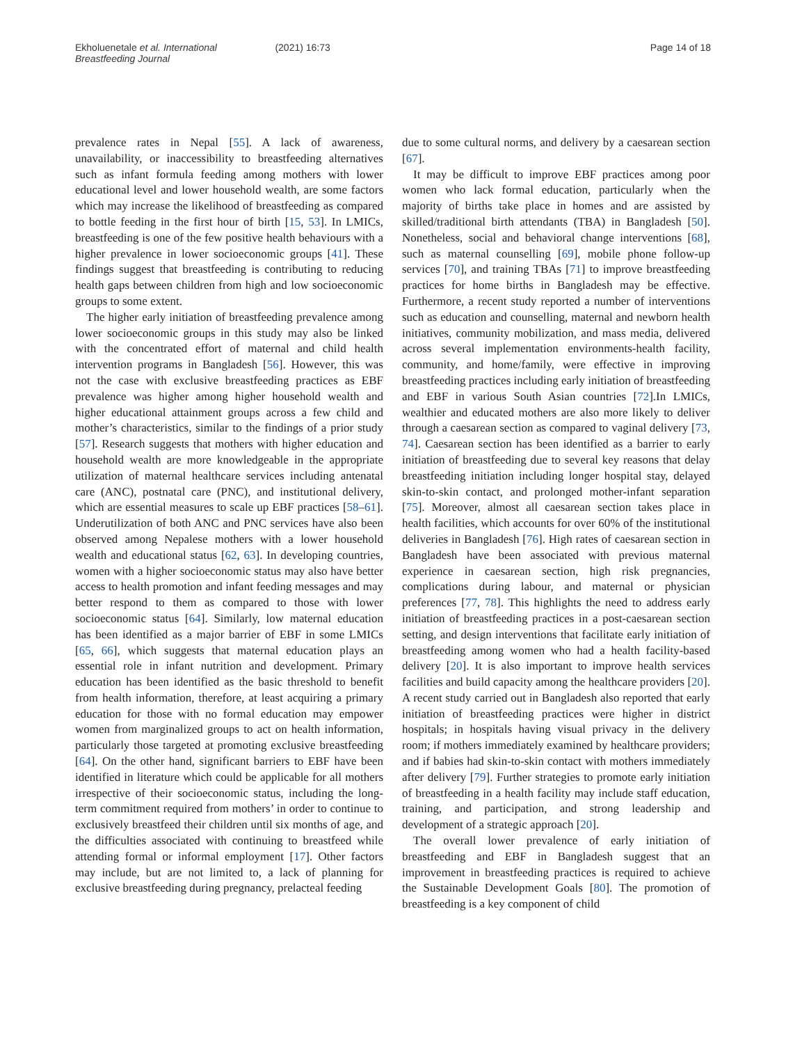Ekholuenetale et al. International Breastfeeding Journal (2021) 16:73 Page 14 of 18
prevalence rates in Nepal [55]. A lack of awareness, unavailability, or inaccessibility to breastfeeding alternatives such as infant formula feeding among mothers with lower educational level and lower household wealth, are some factors which may increase the likelihood of breastfeeding as compared to bottle feeding in the first hour of birth [15, 53]. In LMICs, breastfeeding is one of the few positive health behaviours with a higher prevalence in lower socioeconomic groups [41]. These findings suggest that breastfeeding is contributing to reducing health gaps between children from high and low socioeconomic groups to some extent.
The higher early initiation of breastfeeding prevalence among lower socioeconomic groups in this study may also be linked with the concentrated effort of maternal and child health intervention programs in Bangladesh [56]. However, this was not the case with exclusive breastfeeding practices as EBF prevalence was higher among higher household wealth and higher educational attainment groups across a few child and mother’s characteristics, similar to the findings of a prior study [57]. Research suggests that mothers with higher education and household wealth are more knowledgeable in the appropriate utilization of maternal healthcare services including antenatal care (ANC), postnatal care (PNC), and institutional delivery, which are essential measures to scale up EBF practices [58–61]. Underutilization of both ANC and PNC services have also been observed among Nepalese mothers with a lower household wealth and educational status [62, 63]. In developing countries, women with a higher socioeconomic status may also have better access to health promotion and infant feeding messages and may better respond to them as compared to those with lower socioeconomic status [64]. Similarly, low maternal education has been identified as a major barrier of EBF in some LMICs [65, 66], which suggests that maternal education plays an essential role in infant nutrition and development. Primary education has been identified as the basic threshold to benefit from health information, therefore, at least acquiring a primary education for those with no formal education may empower women from marginalized groups to act on health information, particularly those targeted at promoting exclusive breastfeeding [64]. On the other hand, significant barriers to EBF have been identified in literature which could be applicable for all mothers irrespective of their socioeconomic status, including the long-term commitment required from mothers’ in order to continue to exclusively breastfeed their children until six months of age, and the difficulties associated with continuing to breastfeed while attending formal or informal employment [17]. Other factors may include, but are not limited to, a lack of planning for exclusive breastfeeding during pregnancy, prelacteal feeding
due to some cultural norms, and delivery by a caesarean section [67].
It may be difficult to improve EBF practices among poor women who lack formal education, particularly when the majority of births take place in homes and are assisted by skilled/traditional birth attendants (TBA) in Bangladesh [50]. Nonetheless, social and behavioral change interventions [68], such as maternal counselling [69], mobile phone follow-up services [70], and training TBAs [71] to improve breastfeeding practices for home births in Bangladesh may be effective. Furthermore, a recent study reported a number of interventions such as education and counselling, maternal and newborn health initiatives, community mobilization, and mass media, delivered across several implementation environments-health facility, community, and home/family, were effective in improving breastfeeding practices including early initiation of breastfeeding and EBF in various South Asian countries [72].In LMICs, wealthier and educated mothers are also more likely to deliver through a caesarean section as compared to vaginal delivery [73, 74]. Caesarean section has been identified as a barrier to early initiation of breastfeeding due to several key reasons that delay breastfeeding initiation including longer hospital stay, delayed skin-to-skin contact, and prolonged mother-infant separation [75]. Moreover, almost all caesarean section takes place in health facilities, which accounts for over 60% of the institutional deliveries in Bangladesh [76]. High rates of caesarean section in Bangladesh have been associated with previous maternal experience in caesarean section, high risk pregnancies, complications during labour, and maternal or physician preferences [77, 78]. This highlights the need to address early initiation of breastfeeding practices in a post-caesarean section setting, and design interventions that facilitate early initiation of breastfeeding among women who had a health facility-based delivery [20]. It is also important to improve health services facilities and build capacity among the healthcare providers [20]. A recent study carried out in Bangladesh also reported that early initiation of breastfeeding practices were higher in district hospitals; in hospitals having visual privacy in the delivery room; if mothers immediately examined by healthcare providers; and if babies had skin-to-skin contact with mothers immediately after delivery [79]. Further strategies to promote early initiation of breastfeeding in a health facility may include staff education, training, and participation, and strong leadership and development of a strategic approach [20].
The overall lower prevalence of early initiation of breastfeeding and EBF in Bangladesh suggest that an improvement in breastfeeding practices is required to achieve the Sustainable Development Goals [80]. The promotion of breastfeeding is a key component of child